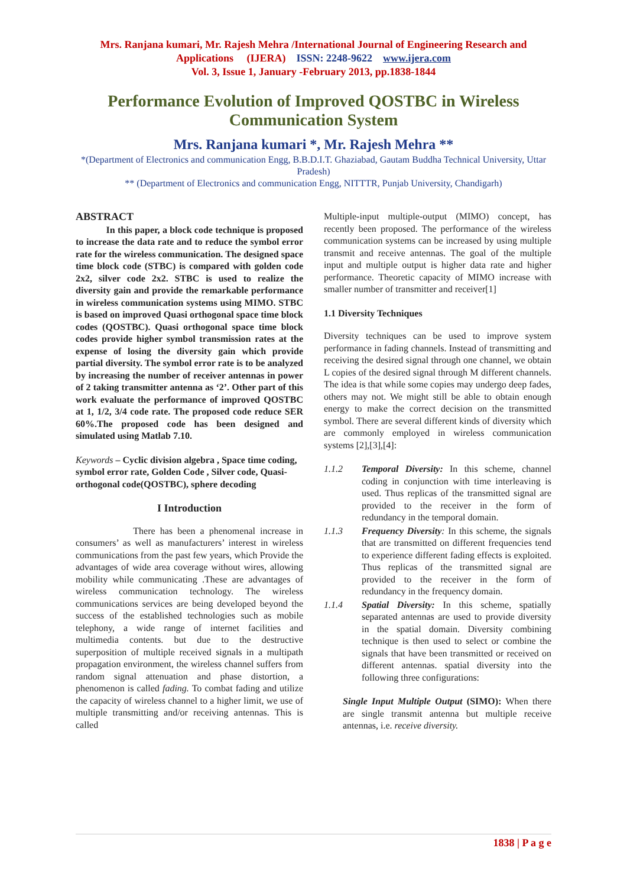Mrs. Ranjana kumari, Mr. Rajesh Mehra /International Journal of Engineering Research and Applications (IJERA) ISSN: 2248-9622 www.ijera.com
Vol. 3, Issue 1, January -February 2013, pp.1838-1844
Performance Evolution of Improved QOSTBC in Wireless Communication System
Mrs. Ranjana kumari *, Mr. Rajesh Mehra **
*(Department of Electronics and communication Engg, B.B.D.I.T. Ghaziabad, Gautam Buddha Technical University, Uttar Pradesh)
** (Department of Electronics and communication Engg, NITTTR, Punjab University, Chandigarh)
ABSTRACT
In this paper, a block code technique is proposed to increase the data rate and to reduce the symbol error rate for the wireless communication. The designed space time block code (STBC) is compared with golden code 2x2, silver code 2x2. STBC is used to realize the diversity gain and provide the remarkable performance in wireless communication systems using MIMO. STBC is based on improved Quasi orthogonal space time block codes (QOSTBC). Quasi orthogonal space time block codes provide higher symbol transmission rates at the expense of losing the diversity gain which provide partial diversity. The symbol error rate is to be analyzed by increasing the number of receiver antennas in power of 2 taking transmitter antenna as ‘2’. Other part of this work evaluate the performance of improved QOSTBC at 1, 1/2, 3/4 code rate. The proposed code reduce SER 60%.The proposed code has been designed and simulated using Matlab 7.10.
Keywords – Cyclic division algebra , Space time coding, symbol error rate, Golden Code , Silver code, Quasi-orthogonal code(QOSTBC), sphere decoding
I Introduction
There has been a phenomenal increase in consumers’ as well as manufacturers’ interest in wireless communications from the past few years, which Provide the advantages of wide area coverage without wires, allowing mobility while communicating .These are advantages of wireless communication technology. The wireless communications services are being developed beyond the success of the established technologies such as mobile telephony, a wide range of internet facilities and multimedia contents. but due to the destructive superposition of multiple received signals in a multipath propagation environment, the wireless channel suffers from random signal attenuation and phase distortion, a phenomenon is called fading. To combat fading and utilize the capacity of wireless channel to a higher limit, we use of multiple transmitting and/or receiving antennas. This is called
Multiple-input multiple-output (MIMO) concept, has recently been proposed. The performance of the wireless communication systems can be increased by using multiple transmit and receive antennas. The goal of the multiple input and multiple output is higher data rate and higher performance. Theoretic capacity of MIMO increase with smaller number of transmitter and receiver[1]
1.1 Diversity Techniques
Diversity techniques can be used to improve system performance in fading channels. Instead of transmitting and receiving the desired signal through one channel, we obtain L copies of the desired signal through M different channels. The idea is that while some copies may undergo deep fades, others may not. We might still be able to obtain enough energy to make the correct decision on the transmitted symbol. There are several different kinds of diversity which are commonly employed in wireless communication systems [2],[3],[4]:
1.1.2 Temporal Diversity: In this scheme, channel coding in conjunction with time interleaving is used. Thus replicas of the transmitted signal are provided to the receiver in the form of redundancy in the temporal domain.
1.1.3 Frequency Diversity: In this scheme, the signals that are transmitted on different frequencies tend to experience different fading effects is exploited. Thus replicas of the transmitted signal are provided to the receiver in the form of redundancy in the frequency domain.
1.1.4 Spatial Diversity: In this scheme, spatially separated antennas are used to provide diversity in the spatial domain. Diversity combining technique is then used to select or combine the signals that have been transmitted or received on different antennas. spatial diversity into the following three configurations:
Single Input Multiple Output (SIMO): When there are single transmit antenna but multiple receive antennas, i.e. receive diversity.
1838 | P a g e